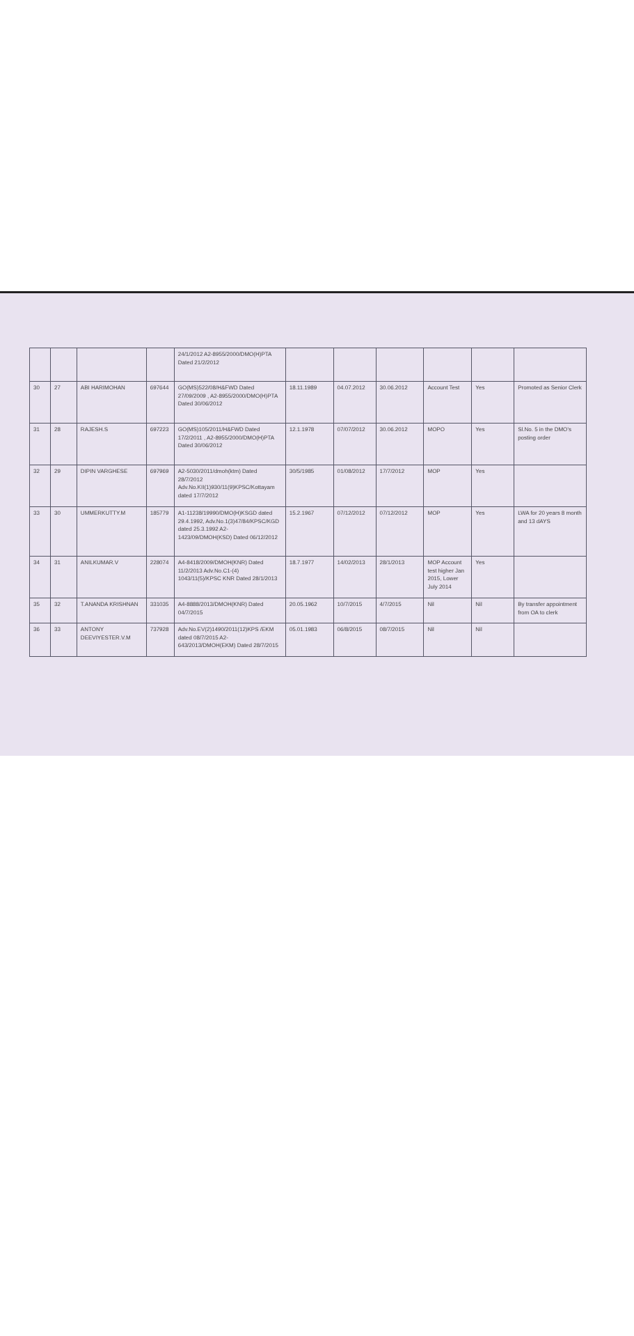| | | | | 24/1/2012 A2-8955/2000/DMO(H)PTA Dated 21/2/2012 | | | | | | |
| 30 | 27 | ABI HARIMOHAN | 697644 | GO(MS)522/08/H&FWD Dated 27/09/2009 , A2-8955/2000/DMO(H)PTA Dated 30/06/2012 | 18.11.1989 | 04.07.2012 | 30.06.2012 | Account Test | Yes | Promoted as Senior Clerk |
| 31 | 28 | RAJESH.S | 697223 | GO(MS)105/2011/H&FWD Dated 17/2/2011 , A2-8955/2000/DMO(H)PTA Dated 30/06/2012 | 12.1.1978 | 07/07/2012 | 30.06.2012 | MOPO | Yes | Sl.No. 5 in the DMO’s posting order |
| 32 | 29 | DIPIN VARGHESE | 697969 | A2-5030/2011/dmoh(ktm) Dated 28/7/2012 Adv.No.KII(1)930/11(9)KPSC/Kottayam dated 17/7/2012 | 30/5/1985 | 01/08/2012 | 17/7/2012 | MOP | Yes | |
| 33 | 30 | UMMERKUTTY.M | 185779 | A1-11238/19990/DMO(H)KSGD dated 29.4.1992, Adv.No.1(3)47/84/KPSC/KGD dated 25.3.1992 A2-1423/09/DMOH(KSD) Dated 06/12/2012 | 15.2.1967 | 07/12/2012 | 07/12/2012 | MOP | Yes | LWA for 20 years 8 month and 13 dAYS |
| 34 | 31 | ANILKUMAR.V | 228074 | A4-8418/2009/DMOH(KNR) Dated 11/2/2013 Adv.No.C1-(4) 1043/11(5)/KPSC KNR Dated 28/1/2013 | 18.7.1977 | 14/02/2013 | 28/1/2013 | MOP Account test higher Jan 2015, Lower July 2014 | Yes | |
| 35 | 32 | T.ANANDA KRISHNAN | 331035 | A4-8888/2013/DMOH(KNR) Dated 04/7/2015 | 20.05.1962 | 10/7/2015 | 4/7/2015 | Nil | Nil | By transfer appointment from OA to clerk |
| 36 | 33 | ANTONY DEEVIYESTER.V.M | 737928 | Adv.No.EV(2)1490/2011(12)KPS /EKM dated 08/7/2015 A2-643/2013/DMOH(EKM) Dated 28/7/2015 | 05.01.1983 | 06/8/2015 | 08/7/2015 | Nil | Nil | |